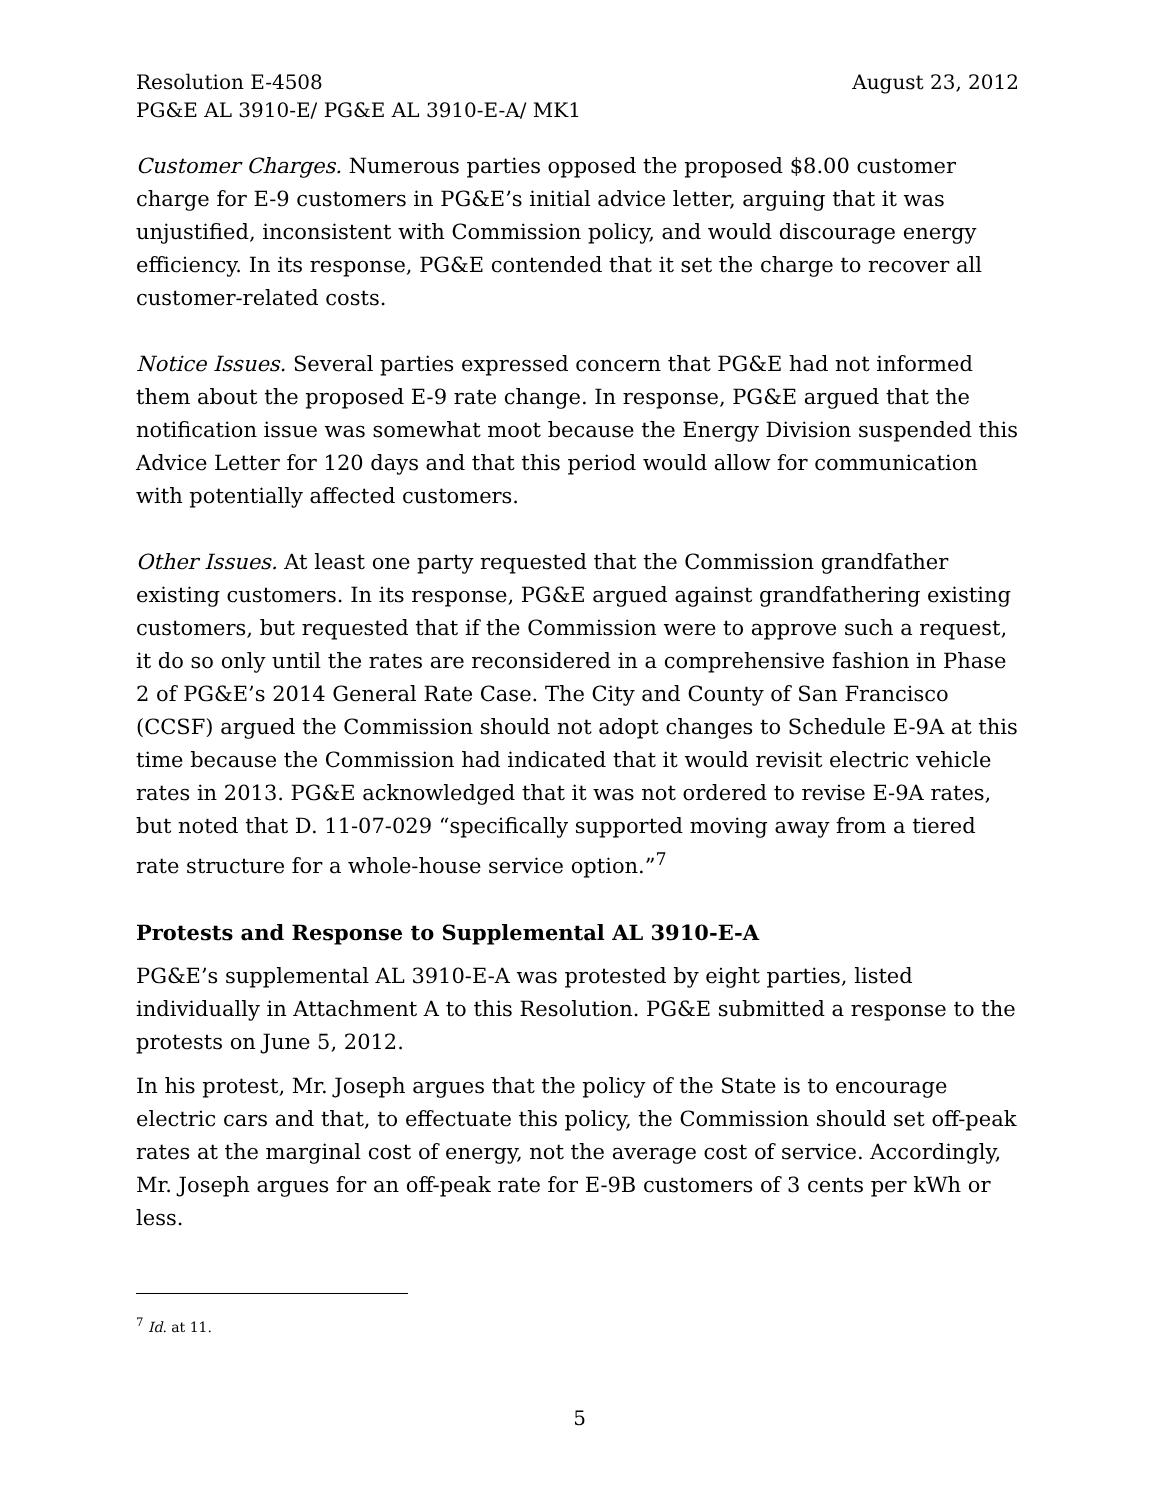Resolution E-4508 August 23, 2012
PG&E AL 3910-E/ PG&E AL 3910-E-A/ MK1
Customer Charges. Numerous parties opposed the proposed $8.00 customer charge for E-9 customers in PG&E’s initial advice letter, arguing that it was unjustified, inconsistent with Commission policy, and would discourage energy efficiency. In its response, PG&E contended that it set the charge to recover all customer-related costs.
Notice Issues. Several parties expressed concern that PG&E had not informed them about the proposed E-9 rate change. In response, PG&E argued that the notification issue was somewhat moot because the Energy Division suspended this Advice Letter for 120 days and that this period would allow for communication with potentially affected customers.
Other Issues. At least one party requested that the Commission grandfather existing customers. In its response, PG&E argued against grandfathering existing customers, but requested that if the Commission were to approve such a request, it do so only until the rates are reconsidered in a comprehensive fashion in Phase 2 of PG&E’s 2014 General Rate Case. The City and County of San Francisco (CCSF) argued the Commission should not adopt changes to Schedule E-9A at this time because the Commission had indicated that it would revisit electric vehicle rates in 2013. PG&E acknowledged that it was not ordered to revise E-9A rates, but noted that D. 11-07-029 “specifically supported moving away from a tiered rate structure for a whole-house service option.”<sup>7</sup>
Protests and Response to Supplemental AL 3910-E-A
PG&E’s supplemental AL 3910-E-A was protested by eight parties, listed individually in Attachment A to this Resolution. PG&E submitted a response to the protests on June 5, 2012.
In his protest, Mr. Joseph argues that the policy of the State is to encourage electric cars and that, to effectuate this policy, the Commission should set off-peak rates at the marginal cost of energy, not the average cost of service. Accordingly, Mr. Joseph argues for an off-peak rate for E-9B customers of 3 cents per kWh or less.
<sup>7</sup> Id. at 11.
5